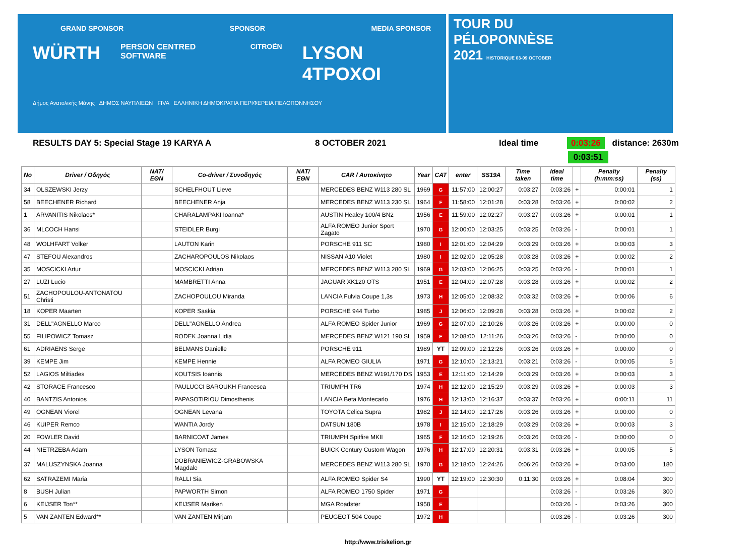GRAND SPONSOR SPONSOR MEDIA SPONSOR
WÜRTH PERSON CENTRED SOFTWARE CITROËN LYSON 4TPOXOI
Δήμος Ανατολικής Μάνης ΔΗΜΟΣ ΝΑΥΠΛΙΕΩΝ FIVA ΕΛΛΗΝΙΚΗ ΔΗΜΟΚΡΑΤΙΑ ΠΕΡΙΦΕΡΕΙΑ ΠΕΛΟΠΟΝΝΗΣΟΥ
TOUR DU
PÉLOPONNÈSE
2021 HISTORIQUE 03-09 OCTOBER
RESULTS DAY 5: Special Stage 19 KARYA A 8 OCTOBER 2021 Ideal time 0:03:26 distance: 2630m
0:03:51
| No | Driver / Οδηγός | NAT/ΕΘΝ | Co-driver / Συνοδηγός | NAT/ΕΘΝ | CAR / Αυτοκίνητο | Year | CAT | enter | SS19A | Time taken | Ideal time | | Penalty (h:mm:ss) | Penalty (ss) |
| --- | --- | --- | --- | --- | --- | --- | --- | --- | --- | --- | --- | --- | --- | --- |
| 34 | OLSZEWSKI Jerzy | | SCHELFHOUT Lieve | | MERCEDES BENZ W113 280 SL | 1969 | G | 11:57:00 | 12:00:27 | 0:03:27 | 0:03:26 | + | 0:00:01 | 1 |
| 58 | BEECHENER Richard | | BEECHENER Anja | | MERCEDES BENZ W113 230 SL | 1964 | F | 11:58:00 | 12:01:28 | 0:03:28 | 0:03:26 | + | 0:00:02 | 2 |
| 1 | ARVANITIS Nikolaos* | | CHARALAMPAKI Ioanna* | | AUSTIN Healey 100/4 BN2 | 1956 | E | 11:59:00 | 12:02:27 | 0:03:27 | 0:03:26 | + | 0:00:01 | 1 |
| 36 | MLCOCH Hansi | | STEIDLER Burgi | | ALFA ROMEO Junior Sport Zagato | 1970 | G | 12:00:00 | 12:03:25 | 0:03:25 | 0:03:26 | - | 0:00:01 | 1 |
| 48 | WOLHFART Volker | | LAUTON Karin | | PORSCHE 911 SC | 1980 | I | 12:01:00 | 12:04:29 | 0:03:29 | 0:03:26 | + | 0:00:03 | 3 |
| 47 | STEFOU Alexandros | | ZACHAROPOULOS Nikolaos | | NISSAN A10 Violet | 1980 | I | 12:02:00 | 12:05:28 | 0:03:28 | 0:03:26 | + | 0:00:02 | 2 |
| 35 | MOSCICKI Artur | | MOSCICKI Adrian | | MERCEDES BENZ W113 280 SL | 1969 | G | 12:03:00 | 12:06:25 | 0:03:25 | 0:03:26 | - | 0:00:01 | 1 |
| 27 | LUZI Lucio | | MAMBRETTI Anna | | JAGUAR XK120 OTS | 1951 | E | 12:04:00 | 12:07:28 | 0:03:28 | 0:03:26 | + | 0:00:02 | 2 |
| 51 | ZACHOPOULOU-ANTONATOU Christi | | ZACHOPOULOU Miranda | | LANCIA Fulvia Coupe 1,3s | 1973 | H | 12:05:00 | 12:08:32 | 0:03:32 | 0:03:26 | + | 0:00:06 | 6 |
| 18 | KOPER Maarten | | KOPER Saskia | | PORSCHE 944 Turbo | 1985 | J | 12:06:00 | 12:09:28 | 0:03:28 | 0:03:26 | + | 0:00:02 | 2 |
| 31 | DELL"AGNELLO Marco | | DELL"AGNELLO Andrea | | ALFA ROMEO Spider Junior | 1969 | G | 12:07:00 | 12:10:26 | 0:03:26 | 0:03:26 | + | 0:00:00 | 0 |
| 55 | FILIPOWICZ Tomasz | | RODEK Joanna Lidia | | MERCEDES BENZ W121 190 SL | 1959 | E | 12:08:00 | 12:11:26 | 0:03:26 | 0:03:26 | - | 0:00:00 | 0 |
| 61 | ADRIAENS Serge | | BELMANS Danielle | | PORSCHE 911 | 1989 | YT | 12:09:00 | 12:12:26 | 0:03:26 | 0:03:26 | + | 0:00:00 | 0 |
| 39 | KEMPE Jim | | KEMPE Hennie | | ALFA ROMEO GIULIA | 1971 | G | 12:10:00 | 12:13:21 | 0:03:21 | 0:03:26 | - | 0:00:05 | 5 |
| 52 | LAGIOS Miltiades | | KOUTSIS Ioannis | | MERCEDES BENZ W191/170 DS | 1953 | E | 12:11:00 | 12:14:29 | 0:03:29 | 0:03:26 | + | 0:00:03 | 3 |
| 42 | STORACE Francesco | | PAULUCCI BAROUKH Francesca | | TRIUMPH TR6 | 1974 | H | 12:12:00 | 12:15:29 | 0:03:29 | 0:03:26 | + | 0:00:03 | 3 |
| 40 | BANTZIS Antonios | | PAPASOTIRIOU Dimosthenis | | LANCIA Beta Montecarlo | 1976 | H | 12:13:00 | 12:16:37 | 0:03:37 | 0:03:26 | + | 0:00:11 | 11 |
| 49 | OGNEAN Viorel | | OGNEAN Levana | | TOYOTA Celica Supra | 1982 | J | 12:14:00 | 12:17:26 | 0:03:26 | 0:03:26 | + | 0:00:00 | 0 |
| 46 | KUIPER Remco | | WANTIA Jordy | | DATSUN 180B | 1978 | I | 12:15:00 | 12:18:29 | 0:03:29 | 0:03:26 | + | 0:00:03 | 3 |
| 20 | FOWLER David | | BARNICOAT James | | TRIUMPH Spitfire MKII | 1965 | F | 12:16:00 | 12:19:26 | 0:03:26 | 0:03:26 | - | 0:00:00 | 0 |
| 44 | NIETRZEBA Adam | | LYSON Tomasz | | BUICK Century Custom Wagon | 1976 | H | 12:17:00 | 12:20:31 | 0:03:31 | 0:03:26 | + | 0:00:05 | 5 |
| 37 | MALUSZYNSKA Joanna | | DOBRANIEWICZ-GRABOWSKA Magdale | | MERCEDES BENZ W113 280 SL | 1970 | G | 12:18:00 | 12:24:26 | 0:06:26 | 0:03:26 | + | 0:03:00 | 180 |
| 62 | SATRAZEMI Maria | | RALLI Sia | | ALFA ROMEO Spider S4 | 1990 | YT | 12:19:00 | 12:30:30 | 0:11:30 | 0:03:26 | + | 0:08:04 | 300 |
| 8 | BUSH Julian | | PAPWORTH Simon | | ALFA ROMEO 1750 Spider | 1971 | G | | | | 0:03:26 | - | 0:03:26 | 300 |
| 6 | KEIJSER Ton** | | KEIJSER Mariken | | MGA Roadster | 1958 | E | | | | 0:03:26 | - | 0:03:26 | 300 |
| 5 | VAN ZANTEN Edward** | | VAN ZANTEN Mirjam | | PEUGEOT 504 Coupe | 1972 | H | | | | 0:03:26 | - | 0:03:26 | 300 |
http://www.triskelion.gr